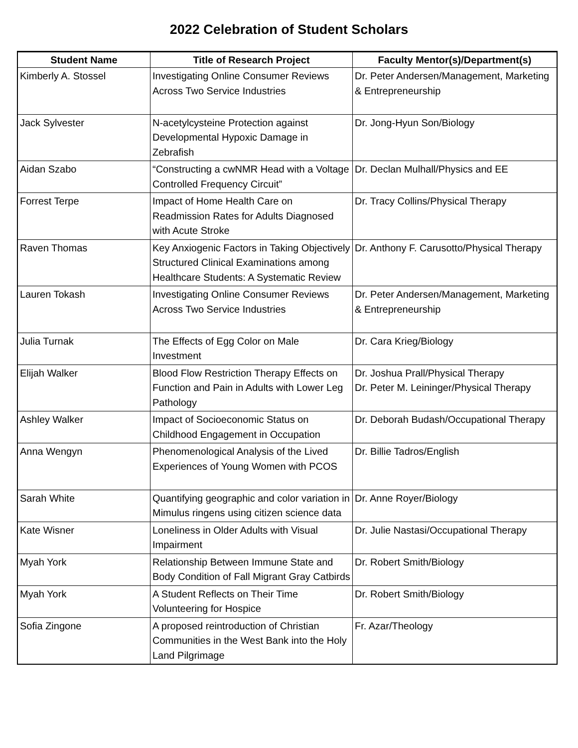2022 Celebration of Student Scholars
| Student Name | Title of Research Project | Faculty Mentor(s)/Department(s) |
| --- | --- | --- |
| Kimberly A. Stossel | Investigating Online Consumer Reviews Across Two Service Industries | Dr. Peter Andersen/Management, Marketing & Entrepreneurship |
| Jack Sylvester | N-acetylcysteine Protection against Developmental Hypoxic Damage in Zebrafish | Dr. Jong-Hyun Son/Biology |
| Aidan Szabo | “Constructing a cwNMR Head with a Voltage Controlled Frequency Circuit” | Dr. Declan Mulhall/Physics and EE |
| Forrest Terpe | Impact of Home Health Care on Readmission Rates for Adults Diagnosed with Acute Stroke | Dr. Tracy Collins/Physical Therapy |
| Raven Thomas | Key Anxiogenic Factors in Taking Objectively Structured Clinical Examinations among Healthcare Students: A Systematic Review | Dr. Anthony F. Carusotto/Physical Therapy |
| Lauren Tokash | Investigating Online Consumer Reviews Across Two Service Industries | Dr. Peter Andersen/Management, Marketing & Entrepreneurship |
| Julia Turnak | The Effects of Egg Color on Male Investment | Dr. Cara Krieg/Biology |
| Elijah Walker | Blood Flow Restriction Therapy Effects on Function and Pain in Adults with Lower Leg Pathology | Dr. Joshua Prall/Physical Therapy Dr. Peter M. Leininger/Physical Therapy |
| Ashley Walker | Impact of Socioeconomic Status on Childhood Engagement in Occupation | Dr. Deborah Budash/Occupational Therapy |
| Anna Wengyn | Phenomenological Analysis of the Lived Experiences of Young Women with PCOS | Dr. Billie Tadros/English |
| Sarah White | Quantifying geographic and color variation in Mimulus ringens using citizen science data | Dr. Anne Royer/Biology |
| Kate Wisner | Loneliness in Older Adults with Visual Impairment | Dr. Julie Nastasi/Occupational Therapy |
| Myah York | Relationship Between Immune State and Body Condition of Fall Migrant Gray Catbirds | Dr. Robert Smith/Biology |
| Myah York | A Student Reflects on Their Time Volunteering for Hospice | Dr. Robert Smith/Biology |
| Sofia Zingone | A proposed reintroduction of Christian Communities in the West Bank into the Holy Land Pilgrimage | Fr. Azar/Theology |